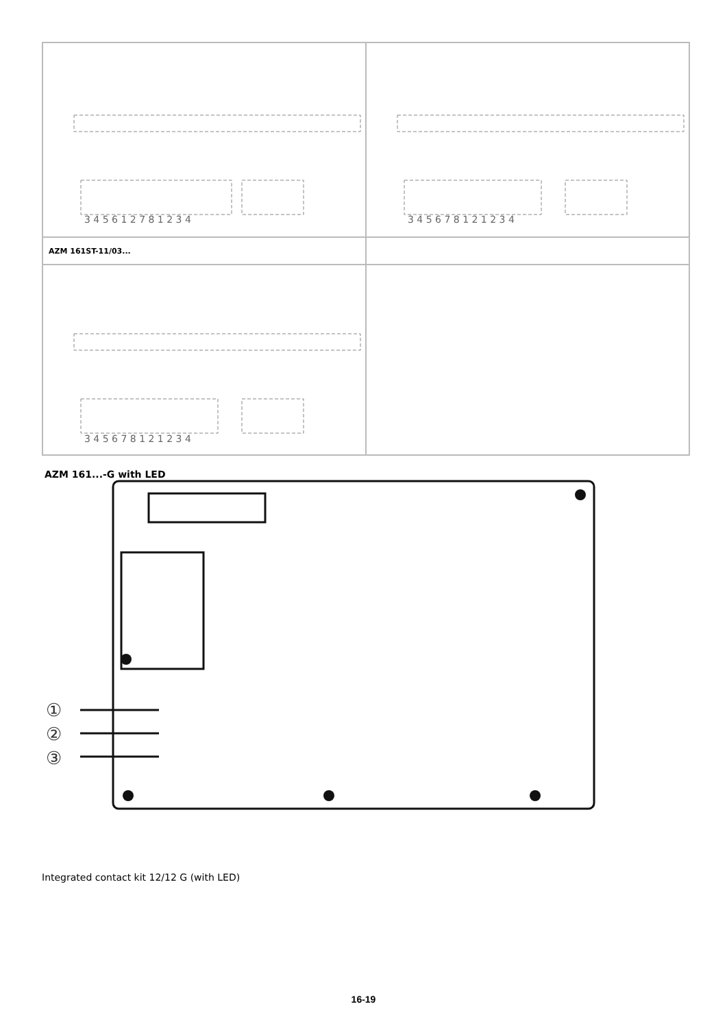| 3 4 5 6 1 2 7 8 1 2 3 4 | 3 4 5 6 7 8 1 2 1 2 3 4 |
| AZM 161ST-11/03... | |
| 3 4 5 6 7 8 1 2 1 2 3 4 | |
AZM 161...-G with LED
①
②
③
Integrated contact kit 12/12 G (with LED)
16-19